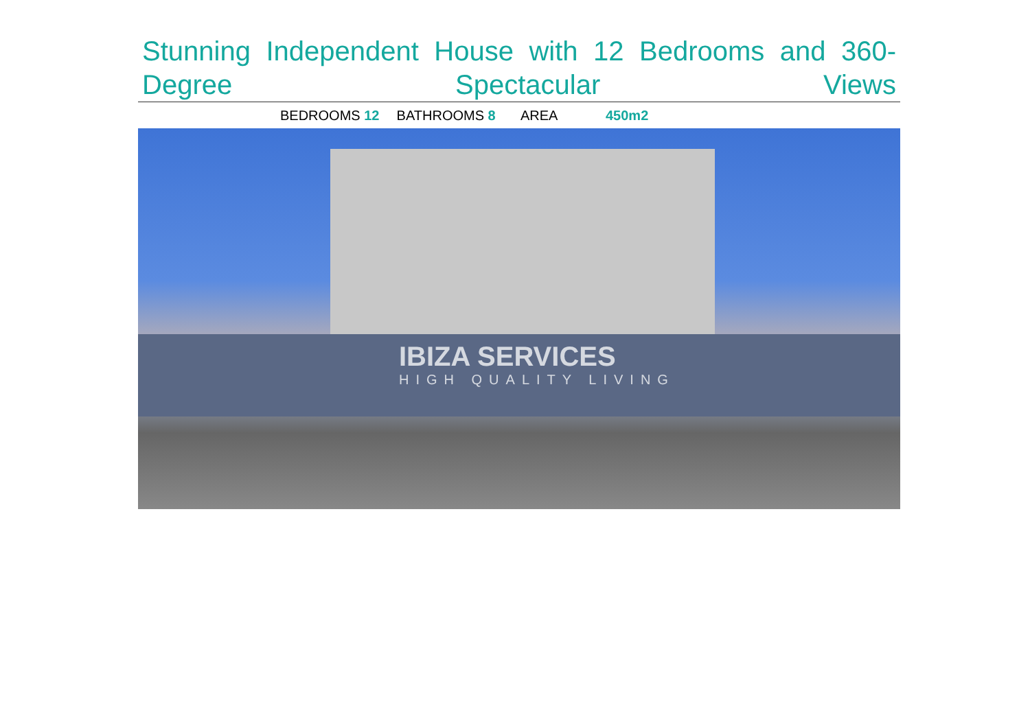Stunning Independent House with 12 Bedrooms and 360-Degree Spectacular Views
BEDROOMS 12 BATHROOMS 8 AREA 450m2
IBIZA SERVICES
HIGH QUALITY LIVING